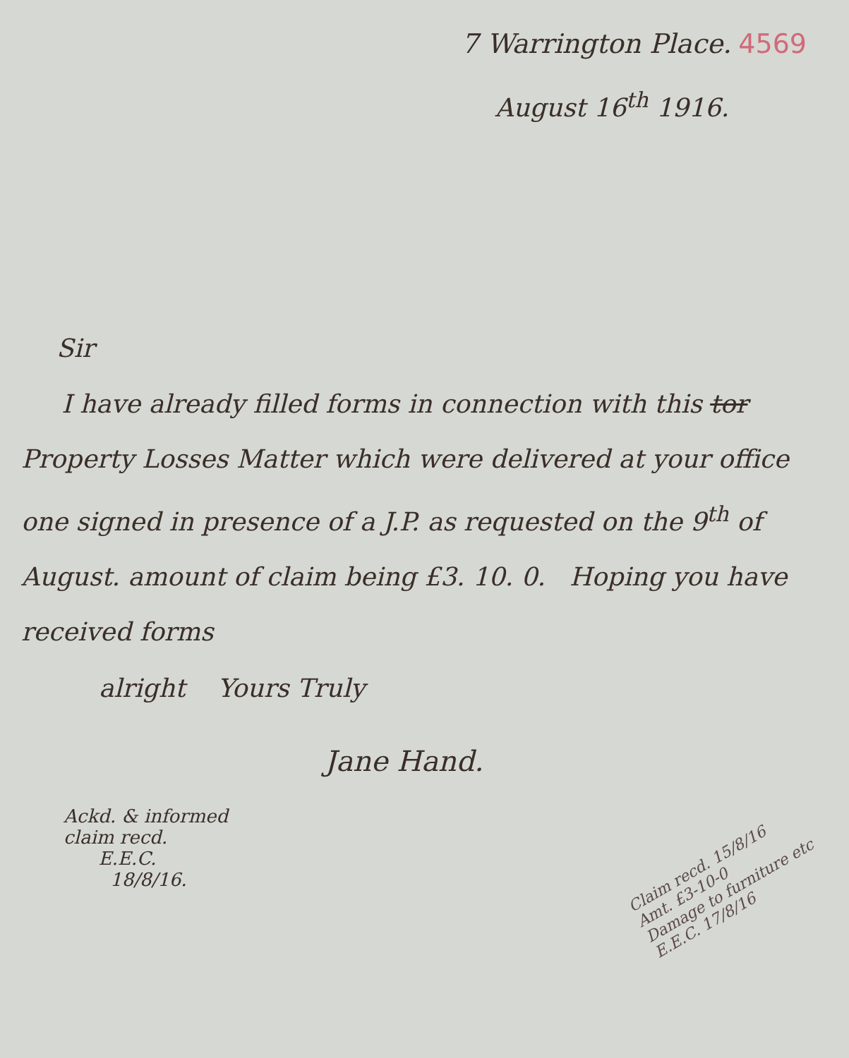7 Warrington Place. 4569
August 16<sup>th</sup> 1916.
Sir
I have already filled forms in connection with this tor Property Losses Matter which were delivered at your office one signed in presence of a J.P. as requested on the 9<sup>th</sup> of August. amount of claim being £3. 10. 0. Hoping you have received forms
alright Yours Truly
Jane Hand.
Ackd. & informed
claim recd.
E.E.C.
18/8/16.
Claim recd. 15/8/16
Amt. £3-10-0
Damage to furniture etc
E.E.C. 17/8/16